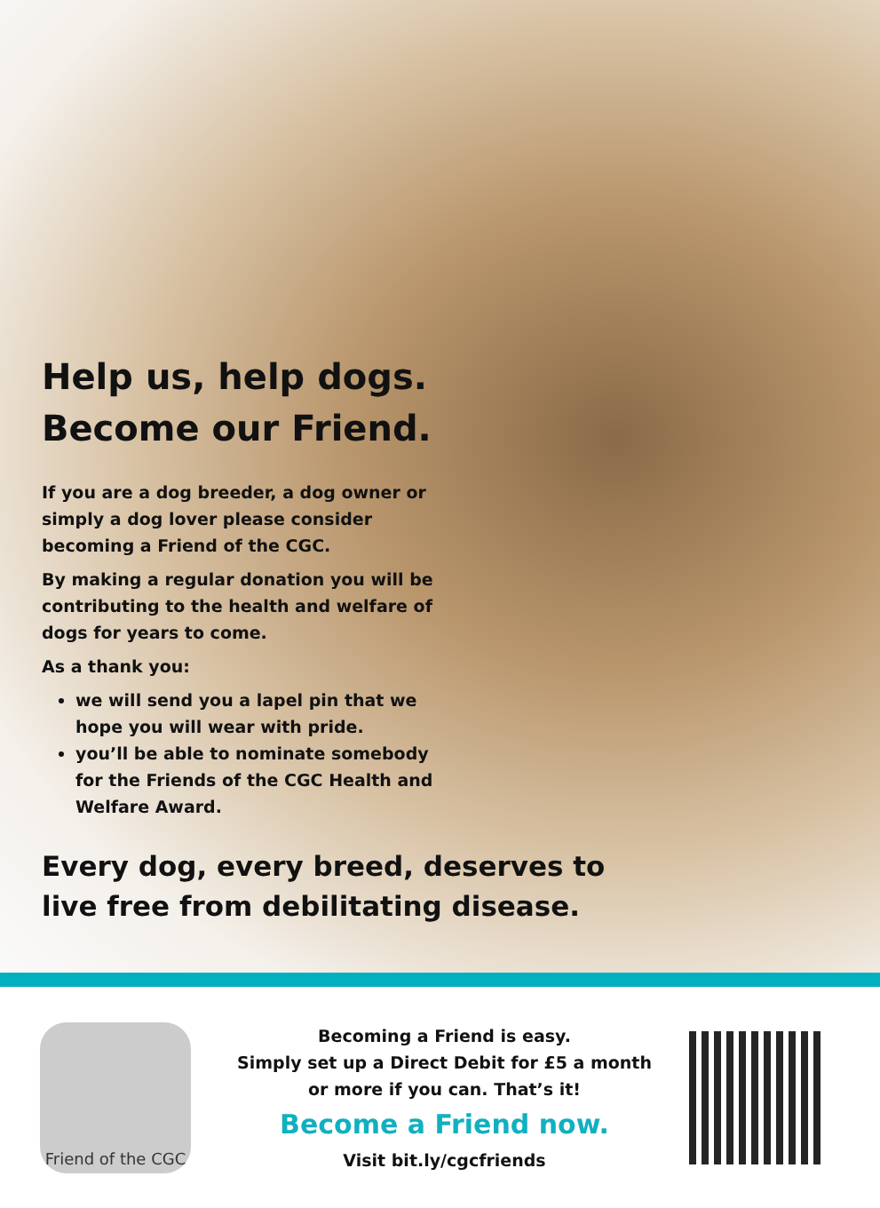Help us, help dogs.
Become our Friend.
If you are a dog breeder, a dog owner or simply a dog lover please consider becoming a Friend of the CGC.
By making a regular donation you will be contributing to the health and welfare of dogs for years to come.
As a thank you:
we will send you a lapel pin that we hope you will wear with pride.
you’ll be able to nominate somebody for the Friends of the CGC Health and Welfare Award.
Every dog, every breed, deserves to live free from debilitating disease.
Friend of the CGC
Becoming a Friend is easy.
Simply set up a Direct Debit for £5 a month
or more if you can. That’s it!
Become a Friend now.
Visit bit.ly/cgcfriends